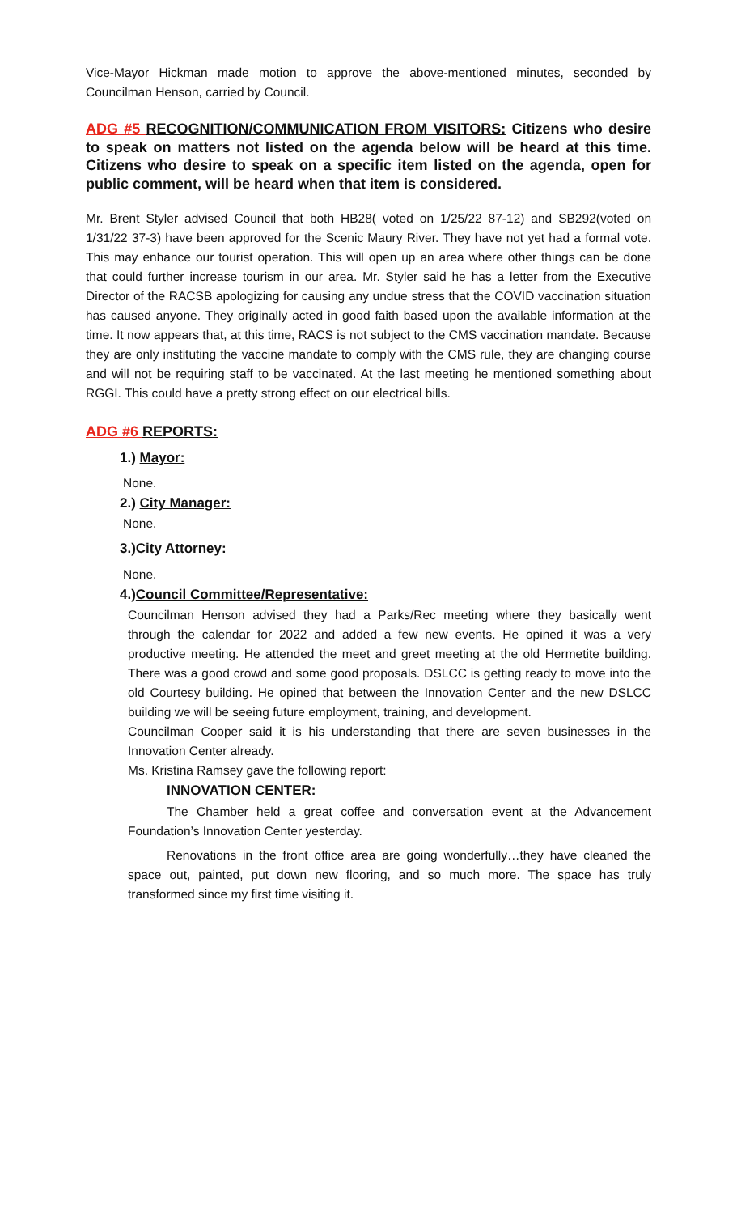Vice-Mayor Hickman made motion to approve the above-mentioned minutes, seconded by Councilman Henson, carried by Council.
ADG #5 RECOGNITION/COMMUNICATION FROM VISITORS: Citizens who desire to speak on matters not listed on the agenda below will be heard at this time. Citizens who desire to speak on a specific item listed on the agenda, open for public comment, will be heard when that item is considered.
Mr. Brent Styler advised Council that both HB28( voted on 1/25/22 87-12) and SB292(voted on 1/31/22 37-3) have been approved for the Scenic Maury River. They have not yet had a formal vote. This may enhance our tourist operation. This will open up an area where other things can be done that could further increase tourism in our area. Mr. Styler said he has a letter from the Executive Director of the RACSB apologizing for causing any undue stress that the COVID vaccination situation has caused anyone. They originally acted in good faith based upon the available information at the time. It now appears that, at this time, RACS is not subject to the CMS vaccination mandate. Because they are only instituting the vaccine mandate to comply with the CMS rule, they are changing course and will not be requiring staff to be vaccinated. At the last meeting he mentioned something about RGGI. This could have a pretty strong effect on our electrical bills.
ADG #6 REPORTS:
1.) Mayor:
None.
2.) City Manager:
None.
3.)City Attorney:
None.
4.)Council Committee/Representative:
Councilman Henson advised they had a Parks/Rec meeting where they basically went through the calendar for 2022 and added a few new events. He opined it was a very productive meeting. He attended the meet and greet meeting at the old Hermetite building. There was a good crowd and some good proposals. DSLCC is getting ready to move into the old Courtesy building. He opined that between the Innovation Center and the new DSLCC building we will be seeing future employment, training, and development.
Councilman Cooper said it is his understanding that there are seven businesses in the Innovation Center already.
Ms. Kristina Ramsey gave the following report:
INNOVATION CENTER:
The Chamber held a great coffee and conversation event at the Advancement Foundation’s Innovation Center yesterday.
Renovations in the front office area are going wonderfully…they have cleaned the space out, painted, put down new flooring, and so much more. The space has truly transformed since my first time visiting it.